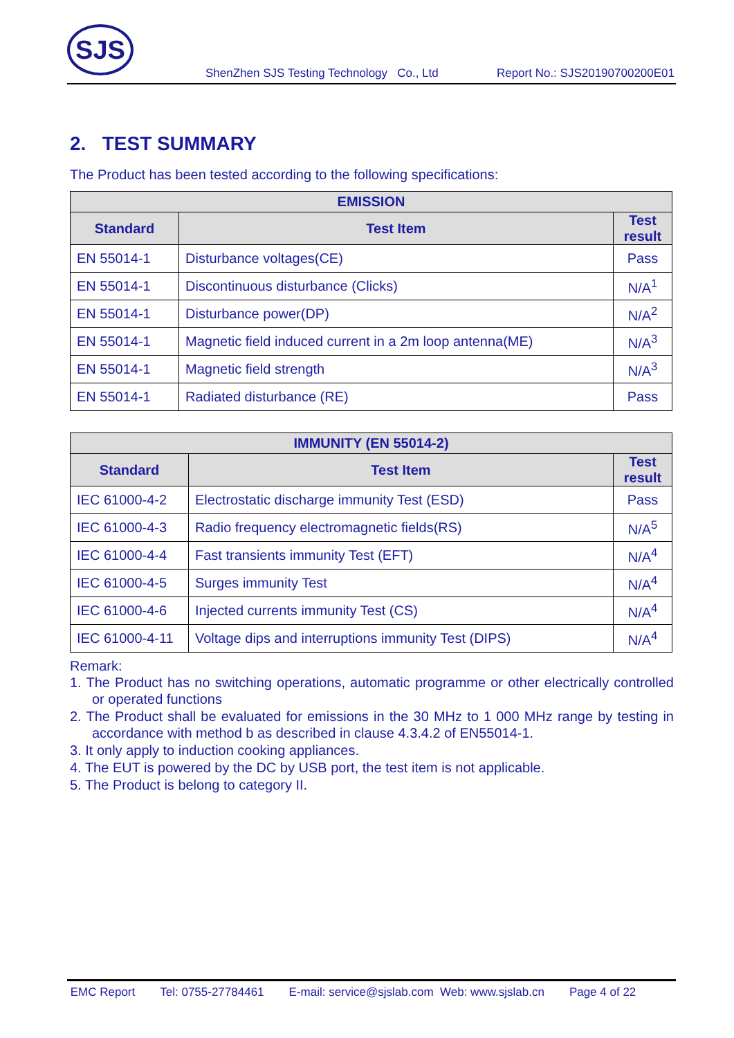SJS
ShenZhen SJS Testing Technology Co., Ltd Report No.: SJS20190700200E01
2. TEST SUMMARY
The Product has been tested according to the following specifications:
| EMISSION | | |
| --- | --- | --- |
| Standard | Test Item | Test result |
| EN 55014-1 | Disturbance voltages(CE) | Pass |
| EN 55014-1 | Discontinuous disturbance (Clicks) | N/A<sup>1</sup> |
| EN 55014-1 | Disturbance power(DP) | N/A<sup>2</sup> |
| EN 55014-1 | Magnetic field induced current in a 2m loop antenna(ME) | N/A<sup>3</sup> |
| EN 55014-1 | Magnetic field strength | N/A<sup>3</sup> |
| EN 55014-1 | Radiated disturbance (RE) | Pass |
| IMMUNITY (EN 55014-2) | | |
| --- | --- | --- |
| Standard | Test Item | Test result |
| IEC 61000-4-2 | Electrostatic discharge immunity Test (ESD) | Pass |
| IEC 61000-4-3 | Radio frequency electromagnetic fields(RS) | N/A<sup>5</sup> |
| IEC 61000-4-4 | Fast transients immunity Test (EFT) | N/A<sup>4</sup> |
| IEC 61000-4-5 | Surges immunity Test | N/A<sup>4</sup> |
| IEC 61000-4-6 | Injected currents immunity Test (CS) | N/A<sup>4</sup> |
| IEC 61000-4-11 | Voltage dips and interruptions immunity Test (DIPS) | N/A<sup>4</sup> |
Remark:
1. The Product has no switching operations, automatic programme or other electrically controlled or operated functions
2. The Product shall be evaluated for emissions in the 30 MHz to 1 000 MHz range by testing in accordance with method b as described in clause 4.3.4.2 of EN55014-1.
3. It only apply to induction cooking appliances.
4. The EUT is powered by the DC by USB port, the test item is not applicable.
5. The Product is belong to category II.
EMC Report Tel: 0755-27784461 E-mail: service@sjslab.com Web: www.sjslab.cn Page 4 of 22